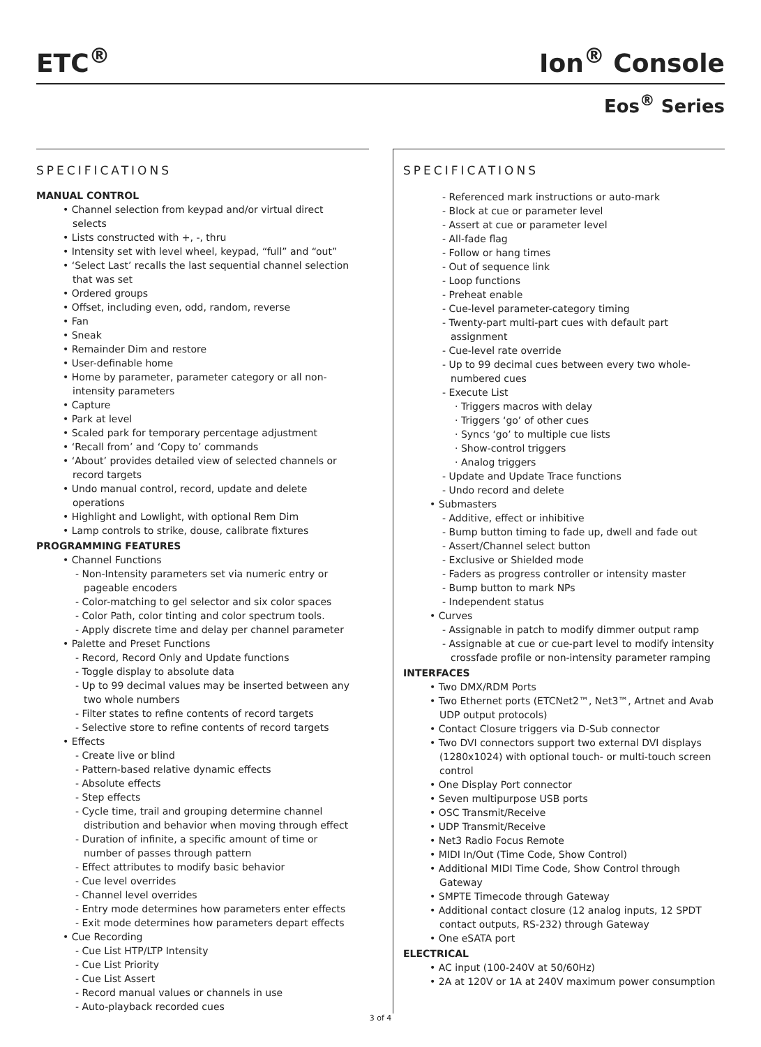ETC<sup>®</sup> Ion<sup>®</sup> Console
Eos<sup>®</sup> Series
SPECIFICATIONS
MANUAL CONTROL
• Channel selection from keypad and/or virtual direct selects
• Lists constructed with +, -, thru
• Intensity set with level wheel, keypad, “full” and “out”
• ‘Select Last’ recalls the last sequential channel selection that was set
• Ordered groups
• Offset, including even, odd, random, reverse
• Fan
• Sneak
• Remainder Dim and restore
• User-definable home
• Home by parameter, parameter category or all non-intensity parameters
• Capture
• Park at level
• Scaled park for temporary percentage adjustment
• ‘Recall from’ and ‘Copy to’ commands
• ‘About’ provides detailed view of selected channels or record targets
• Undo manual control, record, update and delete operations
• Highlight and Lowlight, with optional Rem Dim
• Lamp controls to strike, douse, calibrate fixtures
PROGRAMMING FEATURES
• Channel Functions
- Non-Intensity parameters set via numeric entry or pageable encoders
- Color-matching to gel selector and six color spaces
- Color Path, color tinting and color spectrum tools.
- Apply discrete time and delay per channel parameter
• Palette and Preset Functions
- Record, Record Only and Update functions
- Toggle display to absolute data
- Up to 99 decimal values may be inserted between any two whole numbers
- Filter states to refine contents of record targets
- Selective store to refine contents of record targets
• Effects
- Create live or blind
- Pattern-based relative dynamic effects
- Absolute effects
- Step effects
- Cycle time, trail and grouping determine channel distribution and behavior when moving through effect
- Duration of infinite, a specific amount of time or number of passes through pattern
- Effect attributes to modify basic behavior
- Cue level overrides
- Channel level overrides
- Entry mode determines how parameters enter effects
- Exit mode determines how parameters depart effects
• Cue Recording
- Cue List HTP/LTP Intensity
- Cue List Priority
- Cue List Assert
- Record manual values or channels in use
- Auto-playback recorded cues
SPECIFICATIONS
- Referenced mark instructions or auto-mark
- Block at cue or parameter level
- Assert at cue or parameter level
- All-fade flag
- Follow or hang times
- Out of sequence link
- Loop functions
- Preheat enable
- Cue-level parameter-category timing
- Twenty-part multi-part cues with default part assignment
- Cue-level rate override
- Up to 99 decimal cues between every two whole-numbered cues
- Execute List
· Triggers macros with delay
· Triggers ‘go’ of other cues
· Syncs ‘go’ to multiple cue lists
· Show-control triggers
· Analog triggers
- Update and Update Trace functions
- Undo record and delete
• Submasters
- Additive, effect or inhibitive
- Bump button timing to fade up, dwell and fade out
- Assert/Channel select button
- Exclusive or Shielded mode
- Faders as progress controller or intensity master
- Bump button to mark NPs
- Independent status
• Curves
- Assignable in patch to modify dimmer output ramp
- Assignable at cue or cue-part level to modify intensity crossfade profile or non-intensity parameter ramping
INTERFACES
• Two DMX/RDM Ports
• Two Ethernet ports (ETCNet2™, Net3™, Artnet and Avab UDP output protocols)
• Contact Closure triggers via D-Sub connector
• Two DVI connectors support two external DVI displays (1280x1024) with optional touch- or multi-touch screen control
• One Display Port connector
• Seven multipurpose USB ports
• OSC Transmit/Receive
• UDP Transmit/Receive
• Net3 Radio Focus Remote
• MIDI In/Out (Time Code, Show Control)
• Additional MIDI Time Code, Show Control through Gateway
• SMPTE Timecode through Gateway
• Additional contact closure (12 analog inputs, 12 SPDT contact outputs, RS-232) through Gateway
• One eSATA port
ELECTRICAL
• AC input (100-240V at 50/60Hz)
• 2A at 120V or 1A at 240V maximum power consumption
3 of 4